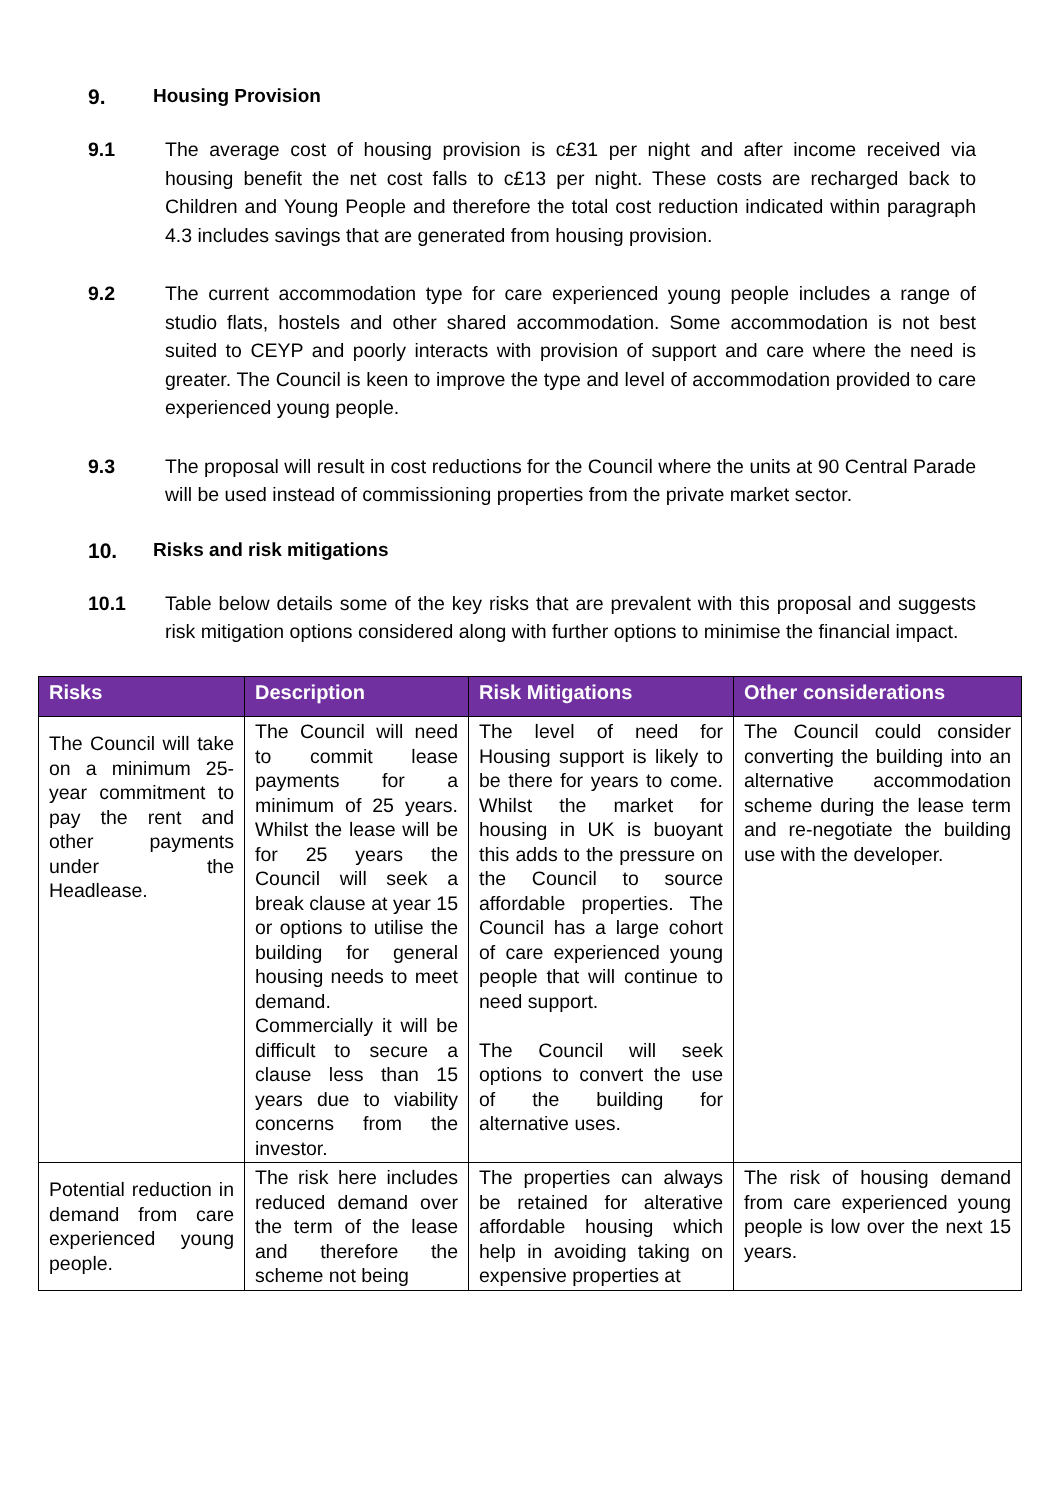9. Housing Provision
9.1 The average cost of housing provision is c£31 per night and after income received via housing benefit the net cost falls to c£13 per night. These costs are recharged back to Children and Young People and therefore the total cost reduction indicated within paragraph 4.3 includes savings that are generated from housing provision.
9.2 The current accommodation type for care experienced young people includes a range of studio flats, hostels and other shared accommodation. Some accommodation is not best suited to CEYP and poorly interacts with provision of support and care where the need is greater. The Council is keen to improve the type and level of accommodation provided to care experienced young people.
9.3 The proposal will result in cost reductions for the Council where the units at 90 Central Parade will be used instead of commissioning properties from the private market sector.
10. Risks and risk mitigations
10.1 Table below details some of the key risks that are prevalent with this proposal and suggests risk mitigation options considered along with further options to minimise the financial impact.
| Risks | Description | Risk Mitigations | Other considerations |
| --- | --- | --- | --- |
| The Council will take on a minimum 25-year commitment to pay the rent and other payments under the Headlease. | The Council will need to commit lease payments for a minimum of 25 years. Whilst the lease will be for 25 years the Council will seek a break clause at year 15 or options to utilise the building for general housing needs to meet demand. Commercially it will be difficult to secure a clause less than 15 years due to viability concerns from the investor. | The level of need for Housing support is likely to be there for years to come. Whilst the market for housing in UK is buoyant this adds to the pressure on the Council to source affordable properties. The Council has a large cohort of care experienced young people that will continue to need support. The Council will seek options to convert the use of the building for alternative uses. | The Council could consider converting the building into an alternative accommodation scheme during the lease term and re-negotiate the building use with the developer. |
| Potential reduction in demand from care experienced young people. | The risk here includes reduced demand over the term of the lease and therefore the scheme not being | The properties can always be retained for alterative affordable housing which help in avoiding taking on expensive properties at | The risk of housing demand from care experienced young people is low over the next 15 years. |